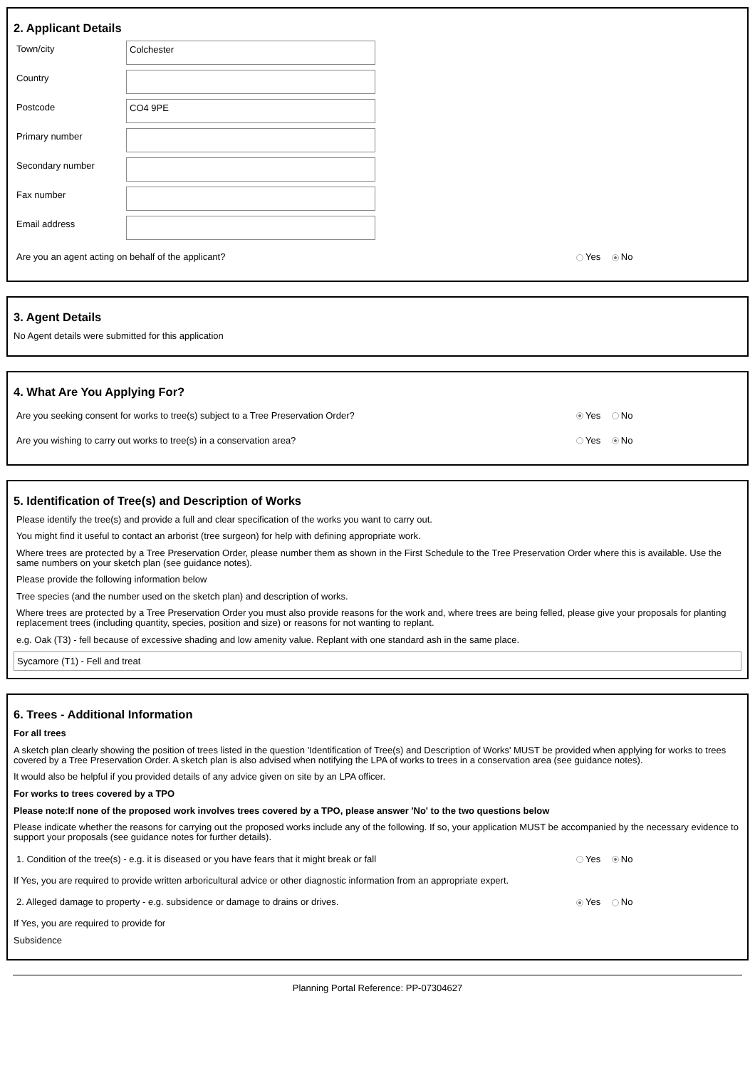2. Applicant Details
Town/city
Colchester
Country
Postcode
CO4 9PE
Primary number
Secondary number
Fax number
Email address
Are you an agent acting on behalf of the applicant? Yes No
3. Agent Details
No Agent details were submitted for this application
4. What Are You Applying For?
Are you seeking consent for works to tree(s) subject to a Tree Preservation Order? Yes No
Are you wishing to carry out works to tree(s) in a conservation area? Yes No
5. Identification of Tree(s) and Description of Works
Please identify the tree(s) and provide a full and clear specification of the works you want to carry out.
You might find it useful to contact an arborist (tree surgeon) for help with defining appropriate work.
Where trees are protected by a Tree Preservation Order, please number them as shown in the First Schedule to the Tree Preservation Order where this is available. Use the same numbers on your sketch plan (see guidance notes).
Please provide the following information below
Tree species (and the number used on the sketch plan) and description of works.
Where trees are protected by a Tree Preservation Order you must also provide reasons for the work and, where trees are being felled, please give your proposals for planting replacement trees (including quantity, species, position and size) or reasons for not wanting to replant.
e.g. Oak (T3) - fell because of excessive shading and low amenity value. Replant with one standard ash in the same place.
Sycamore (T1) - Fell and treat
6. Trees - Additional Information
For all trees
A sketch plan clearly showing the position of trees listed in the question 'Identification of Tree(s) and Description of Works' MUST be provided when applying for works to trees covered by a Tree Preservation Order. A sketch plan is also advised when notifying the LPA of works to trees in a conservation area (see guidance notes).
It would also be helpful if you provided details of any advice given on site by an LPA officer.
For works to trees covered by a TPO
Please note:If none of the proposed work involves trees covered by a TPO, please answer 'No' to the two questions below
Please indicate whether the reasons for carrying out the proposed works include any of the following. If so, your application MUST be accompanied by the necessary evidence to support your proposals (see guidance notes for further details).
1. Condition of the tree(s) - e.g. it is diseased or you have fears that it might break or fall Yes No
If Yes, you are required to provide written arboricultural advice or other diagnostic information from an appropriate expert.
2. Alleged damage to property - e.g. subsidence or damage to drains or drives. Yes No
If Yes, you are required to provide for
Subsidence
Planning Portal Reference: PP-07304627